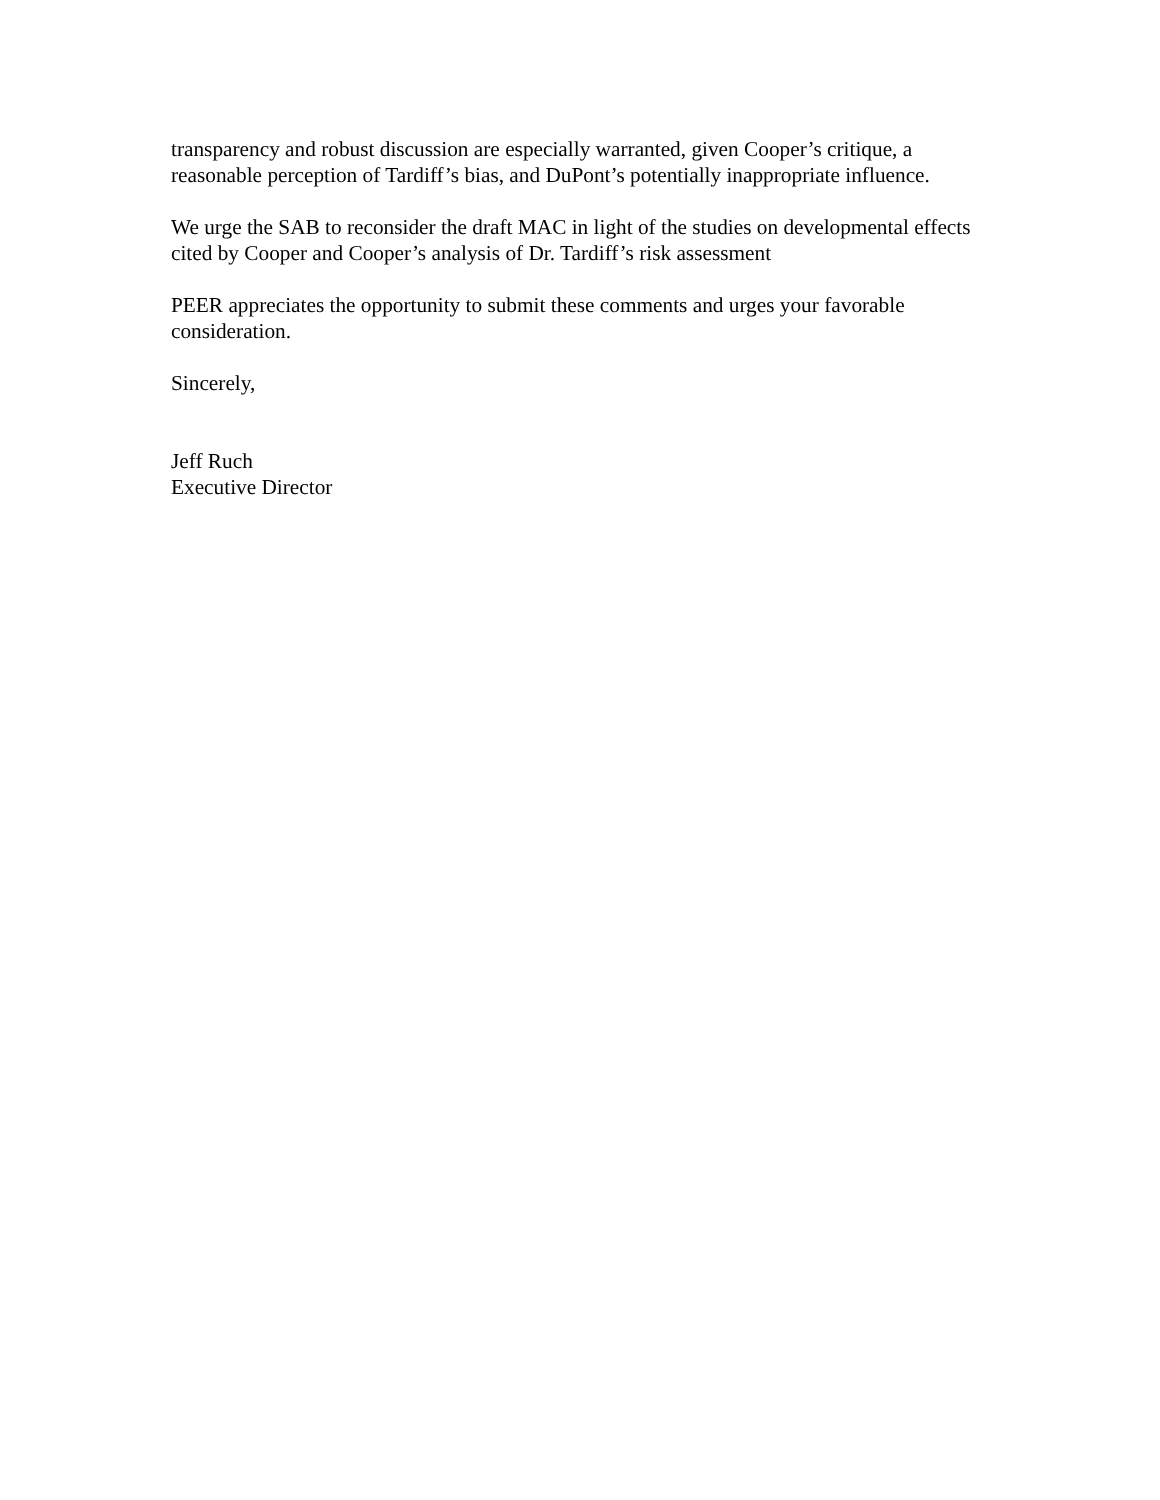transparency and robust discussion are especially warranted, given Cooper’s critique, a reasonable perception of Tardiff’s bias, and DuPont’s potentially inappropriate influence.
We urge the SAB to reconsider the draft MAC in light of the studies on developmental effects cited by Cooper and Cooper’s analysis of Dr. Tardiff’s risk assessment
PEER appreciates the opportunity to submit these comments and urges your favorable consideration.
Sincerely,
Jeff Ruch
Executive Director